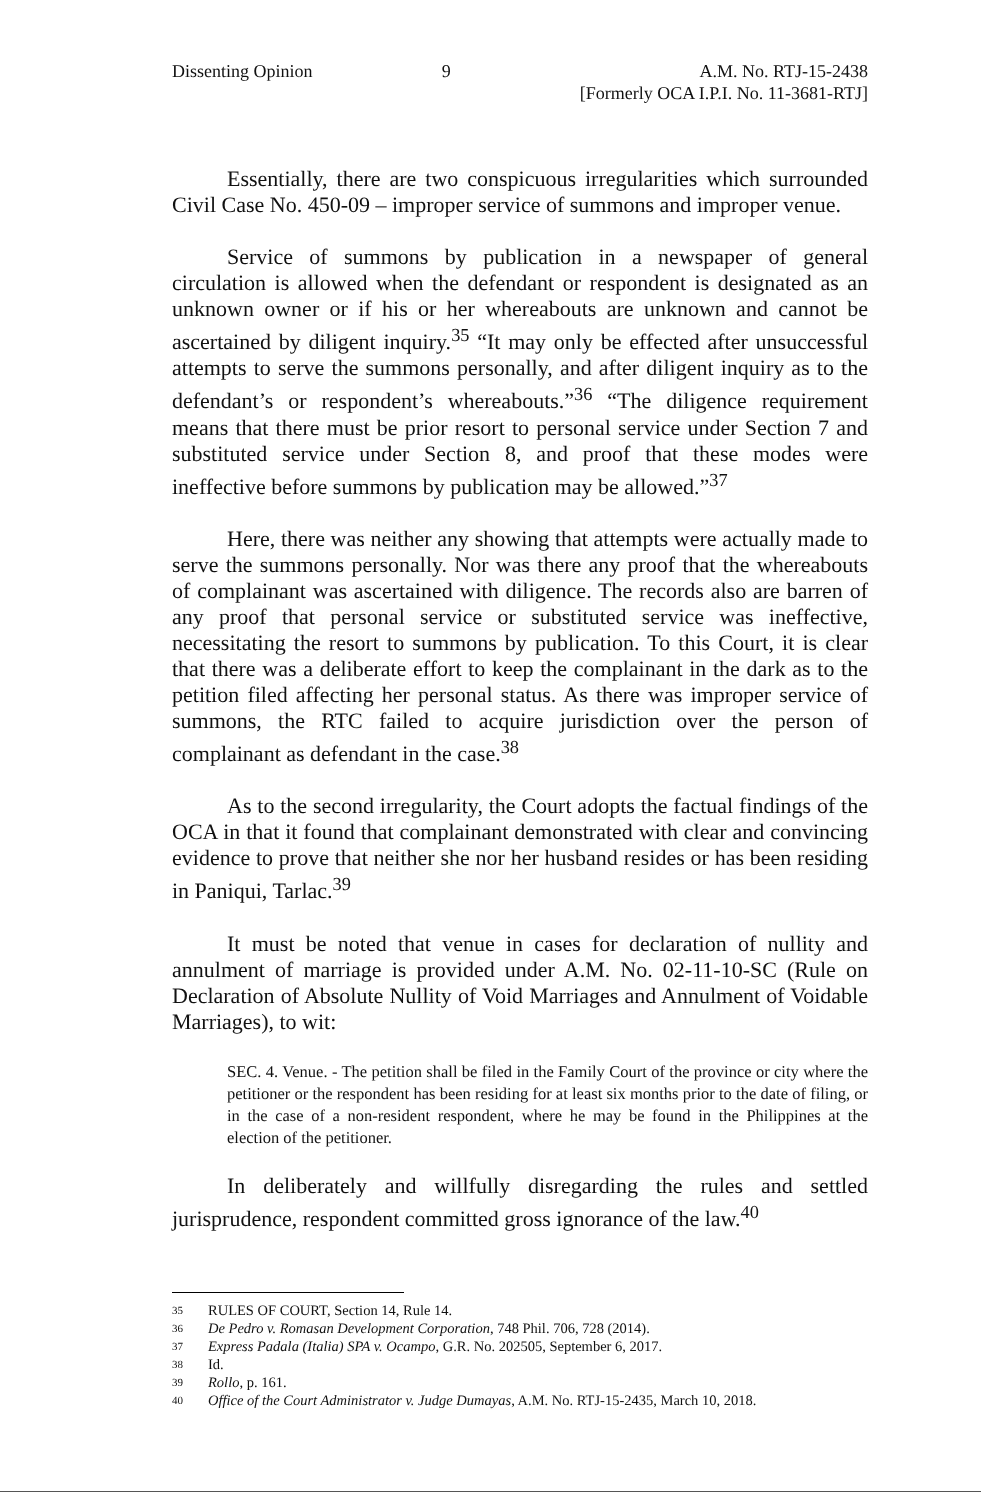Dissenting Opinion 9 A.M. No. RTJ-15-2438
[Formerly OCA I.P.I. No. 11-3681-RTJ]
Essentially, there are two conspicuous irregularities which surrounded Civil Case No. 450-09 – improper service of summons and improper venue.
Service of summons by publication in a newspaper of general circulation is allowed when the defendant or respondent is designated as an unknown owner or if his or her whereabouts are unknown and cannot be ascertained by diligent inquiry.<sup>35</sup> “It may only be effected after unsuccessful attempts to serve the summons personally, and after diligent inquiry as to the defendant’s or respondent’s whereabouts.”<sup>36</sup> “The diligence requirement means that there must be prior resort to personal service under Section 7 and substituted service under Section 8, and proof that these modes were ineffective before summons by publication may be allowed.”<sup>37</sup>
Here, there was neither any showing that attempts were actually made to serve the summons personally. Nor was there any proof that the whereabouts of complainant was ascertained with diligence. The records also are barren of any proof that personal service or substituted service was ineffective, necessitating the resort to summons by publication. To this Court, it is clear that there was a deliberate effort to keep the complainant in the dark as to the petition filed affecting her personal status. As there was improper service of summons, the RTC failed to acquire jurisdiction over the person of complainant as defendant in the case.<sup>38</sup>
As to the second irregularity, the Court adopts the factual findings of the OCA in that it found that complainant demonstrated with clear and convincing evidence to prove that neither she nor her husband resides or has been residing in Paniqui, Tarlac.<sup>39</sup>
It must be noted that venue in cases for declaration of nullity and annulment of marriage is provided under A.M. No. 02-11-10-SC (Rule on Declaration of Absolute Nullity of Void Marriages and Annulment of Voidable Marriages), to wit:
SEC. 4. Venue. - The petition shall be filed in the Family Court of the province or city where the petitioner or the respondent has been residing for at least six months prior to the date of filing, or in the case of a non-resident respondent, where he may be found in the Philippines at the election of the petitioner.
In deliberately and willfully disregarding the rules and settled jurisprudence, respondent committed gross ignorance of the law.<sup>40</sup>
35 RULES OF COURT, Section 14, Rule 14.
36 De Pedro v. Romasan Development Corporation, 748 Phil. 706, 728 (2014).
37 Express Padala (Italia) SPA v. Ocampo, G.R. No. 202505, September 6, 2017.
38 Id.
39 Rollo, p. 161.
40 Office of the Court Administrator v. Judge Dumayas, A.M. No. RTJ-15-2435, March 10, 2018.